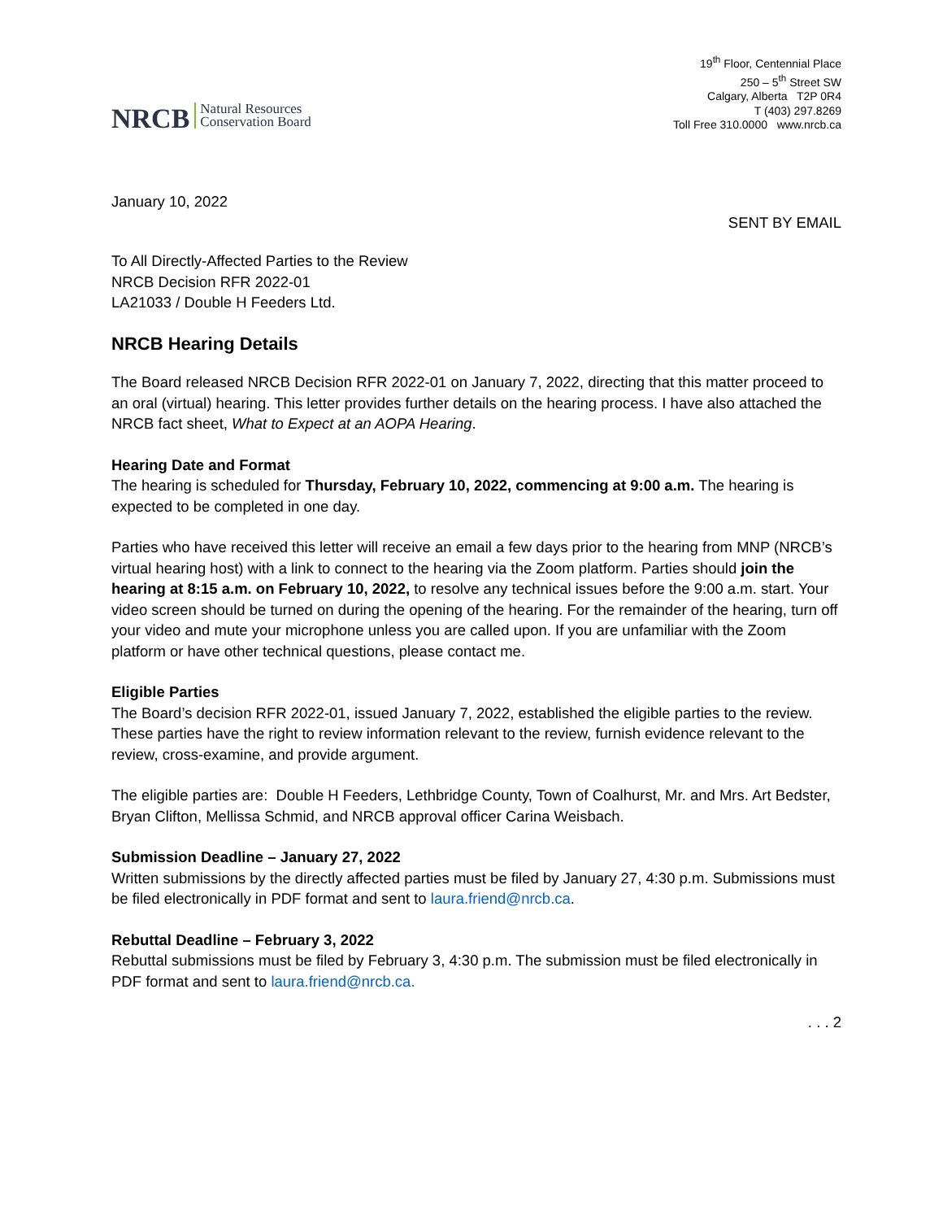NRCB Natural Resources
Conservation Board
19<sup>th</sup> Floor, Centennial Place
250 – 5<sup>th</sup> Street SW
Calgary, Alberta T2P 0R4
T (403) 297.8269
Toll Free 310.0000 www.nrcb.ca
January 10, 2022
SENT BY EMAIL
To All Directly-Affected Parties to the Review
NRCB Decision RFR 2022-01
LA21033 / Double H Feeders Ltd.
NRCB Hearing Details
The Board released NRCB Decision RFR 2022-01 on January 7, 2022, directing that this matter proceed to an oral (virtual) hearing. This letter provides further details on the hearing process. I have also attached the NRCB fact sheet, What to Expect at an AOPA Hearing.
Hearing Date and Format
The hearing is scheduled for Thursday, February 10, 2022, commencing at 9:00 a.m. The hearing is expected to be completed in one day.
Parties who have received this letter will receive an email a few days prior to the hearing from MNP (NRCB’s virtual hearing host) with a link to connect to the hearing via the Zoom platform. Parties should join the hearing at 8:15 a.m. on February 10, 2022, to resolve any technical issues before the 9:00 a.m. start. Your video screen should be turned on during the opening of the hearing. For the remainder of the hearing, turn off your video and mute your microphone unless you are called upon. If you are unfamiliar with the Zoom platform or have other technical questions, please contact me.
Eligible Parties
The Board’s decision RFR 2022-01, issued January 7, 2022, established the eligible parties to the review. These parties have the right to review information relevant to the review, furnish evidence relevant to the review, cross-examine, and provide argument.
The eligible parties are: Double H Feeders, Lethbridge County, Town of Coalhurst, Mr. and Mrs. Art Bedster, Bryan Clifton, Mellissa Schmid, and NRCB approval officer Carina Weisbach.
Submission Deadline – January 27, 2022
Written submissions by the directly affected parties must be filed by January 27, 4:30 p.m. Submissions must be filed electronically in PDF format and sent to laura.friend@nrcb.ca.
Rebuttal Deadline – February 3, 2022
Rebuttal submissions must be filed by February 3, 4:30 p.m. The submission must be filed electronically in PDF format and sent to laura.friend@nrcb.ca.
. . . 2